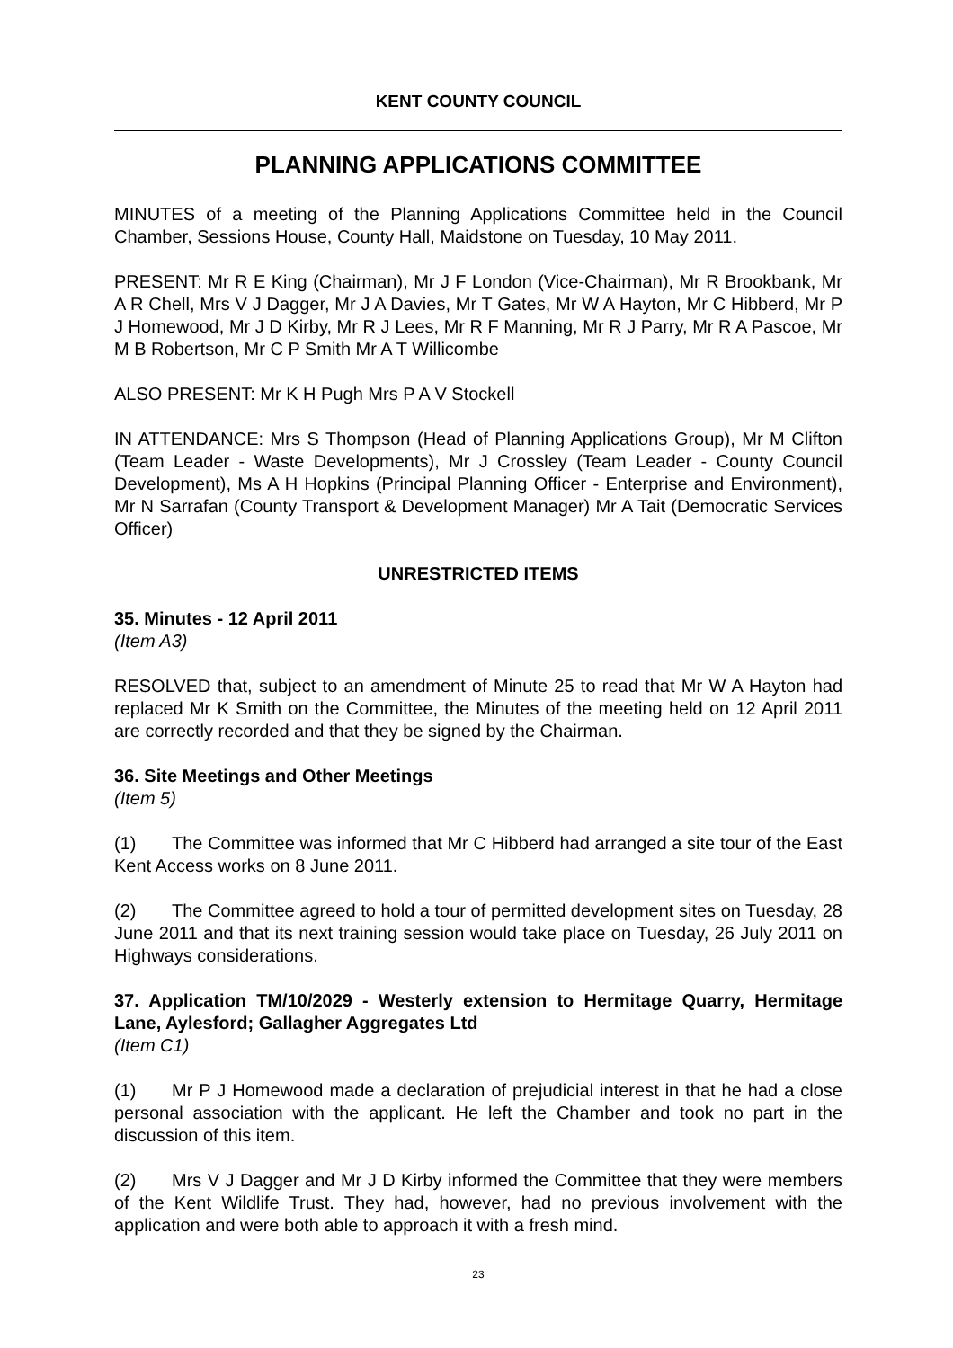KENT COUNTY COUNCIL
PLANNING APPLICATIONS COMMITTEE
MINUTES of a meeting of the Planning Applications Committee held in the Council Chamber, Sessions House, County Hall, Maidstone on Tuesday, 10 May 2011.
PRESENT: Mr R E King (Chairman), Mr J F London (Vice-Chairman), Mr R Brookbank, Mr A R Chell, Mrs V J Dagger, Mr J A Davies, Mr T Gates, Mr W A Hayton, Mr C Hibberd, Mr P J Homewood, Mr J D Kirby, Mr R J Lees, Mr R F Manning, Mr R J Parry, Mr R A Pascoe, Mr M B Robertson, Mr C P Smith Mr A T Willicombe
ALSO PRESENT: Mr K H Pugh Mrs P A V Stockell
IN ATTENDANCE: Mrs S Thompson (Head of Planning Applications Group), Mr M Clifton (Team Leader - Waste Developments), Mr J Crossley (Team Leader - County Council Development), Ms A H Hopkins (Principal Planning Officer - Enterprise and Environment), Mr N Sarrafan (County Transport & Development Manager) Mr A Tait (Democratic Services Officer)
UNRESTRICTED ITEMS
35. Minutes - 12 April 2011
(Item A3)
RESOLVED that, subject to an amendment of Minute 25 to read that Mr W A Hayton had replaced Mr K Smith on the Committee, the Minutes of the meeting held on 12 April 2011 are correctly recorded and that they be signed by the Chairman.
36. Site Meetings and Other Meetings
(Item 5)
(1) The Committee was informed that Mr C Hibberd had arranged a site tour of the East Kent Access works on 8 June 2011.
(2) The Committee agreed to hold a tour of permitted development sites on Tuesday, 28 June 2011 and that its next training session would take place on Tuesday, 26 July 2011 on Highways considerations.
37. Application TM/10/2029 - Westerly extension to Hermitage Quarry, Hermitage Lane, Aylesford; Gallagher Aggregates Ltd
(Item C1)
(1) Mr P J Homewood made a declaration of prejudicial interest in that he had a close personal association with the applicant. He left the Chamber and took no part in the discussion of this item.
(2) Mrs V J Dagger and Mr J D Kirby informed the Committee that they were members of the Kent Wildlife Trust. They had, however, had no previous involvement with the application and were both able to approach it with a fresh mind.
23